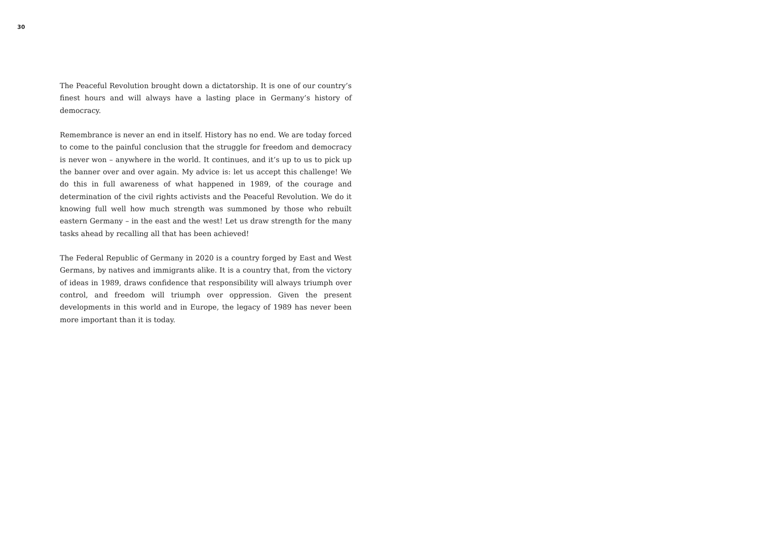30
The Peaceful Revolution brought down a dictatorship. It is one of our country’s finest hours and will always have a lasting place in Germany’s history of democracy.
Remembrance is never an end in itself. History has no end. We are today forced to come to the painful conclusion that the struggle for freedom and democracy is never won – anywhere in the world. It continues, and it’s up to us to pick up the banner over and over again. My advice is: let us accept this challenge! We do this in full awareness of what happened in 1989, of the courage and determination of the civil rights activists and the Peaceful Revolution. We do it knowing full well how much strength was summoned by those who rebuilt eastern Germany – in the east and the west! Let us draw strength for the many tasks ahead by recalling all that has been achieved!
The Federal Republic of Germany in 2020 is a country forged by East and West Germans, by natives and immigrants alike. It is a country that, from the victory of ideas in 1989, draws confidence that responsibility will always triumph over control, and freedom will triumph over oppression. Given the present developments in this world and in Europe, the legacy of 1989 has never been more important than it is today.